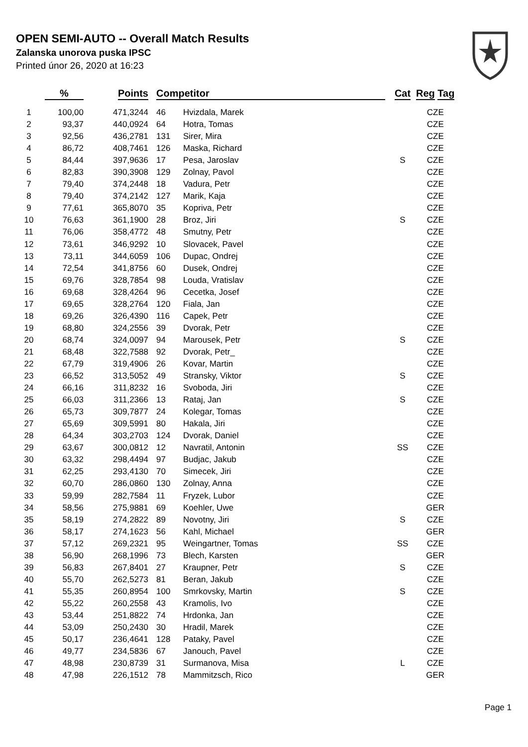OPEN SEMI-AUTO -- Overall Match Results
Zalanska unorova puska IPSC
Printed únor 26, 2020 at 16:23
| | % | Points | Competitor | | Cat | Reg Tag |
| --- | --- | --- | --- | --- | --- | --- |
| 1 | 100,00 | 471,3244 | 46 | Hvizdala, Marek | | CZE |
| 2 | 93,37 | 440,0924 | 64 | Hotra, Tomas | | CZE |
| 3 | 92,56 | 436,2781 | 131 | Sirer, Mira | | CZE |
| 4 | 86,72 | 408,7461 | 126 | Maska, Richard | | CZE |
| 5 | 84,44 | 397,9636 | 17 | Pesa, Jaroslav | S | CZE |
| 6 | 82,83 | 390,3908 | 129 | Zolnay, Pavol | | CZE |
| 7 | 79,40 | 374,2448 | 18 | Vadura, Petr | | CZE |
| 8 | 79,40 | 374,2142 | 127 | Marik, Kaja | | CZE |
| 9 | 77,61 | 365,8070 | 35 | Kopriva, Petr | | CZE |
| 10 | 76,63 | 361,1900 | 28 | Broz, Jiri | S | CZE |
| 11 | 76,06 | 358,4772 | 48 | Smutny, Petr | | CZE |
| 12 | 73,61 | 346,9292 | 10 | Slovacek, Pavel | | CZE |
| 13 | 73,11 | 344,6059 | 106 | Dupac, Ondrej | | CZE |
| 14 | 72,54 | 341,8756 | 60 | Dusek, Ondrej | | CZE |
| 15 | 69,76 | 328,7854 | 98 | Louda, Vratislav | | CZE |
| 16 | 69,68 | 328,4264 | 96 | Cecetka, Josef | | CZE |
| 17 | 69,65 | 328,2764 | 120 | Fiala, Jan | | CZE |
| 18 | 69,26 | 326,4390 | 116 | Capek, Petr | | CZE |
| 19 | 68,80 | 324,2556 | 39 | Dvorak, Petr | | CZE |
| 20 | 68,74 | 324,0097 | 94 | Marousek, Petr | S | CZE |
| 21 | 68,48 | 322,7588 | 92 | Dvorak, Petr_ | | CZE |
| 22 | 67,79 | 319,4906 | 26 | Kovar, Martin | | CZE |
| 23 | 66,52 | 313,5052 | 49 | Stransky, Viktor | S | CZE |
| 24 | 66,16 | 311,8232 | 16 | Svoboda, Jiri | | CZE |
| 25 | 66,03 | 311,2366 | 13 | Rataj, Jan | S | CZE |
| 26 | 65,73 | 309,7877 | 24 | Kolegar, Tomas | | CZE |
| 27 | 65,69 | 309,5991 | 80 | Hakala, Jiri | | CZE |
| 28 | 64,34 | 303,2703 | 124 | Dvorak, Daniel | | CZE |
| 29 | 63,67 | 300,0812 | 12 | Navratil, Antonin | SS | CZE |
| 30 | 63,32 | 298,4494 | 97 | Budjac, Jakub | | CZE |
| 31 | 62,25 | 293,4130 | 70 | Simecek, Jiri | | CZE |
| 32 | 60,70 | 286,0860 | 130 | Zolnay, Anna | | CZE |
| 33 | 59,99 | 282,7584 | 11 | Fryzek, Lubor | | CZE |
| 34 | 58,56 | 275,9881 | 69 | Koehler, Uwe | | GER |
| 35 | 58,19 | 274,2822 | 89 | Novotny, Jiri | S | CZE |
| 36 | 58,17 | 274,1623 | 56 | Kahl, Michael | | GER |
| 37 | 57,12 | 269,2321 | 95 | Weingartner, Tomas | SS | CZE |
| 38 | 56,90 | 268,1996 | 73 | Blech, Karsten | | GER |
| 39 | 56,83 | 267,8401 | 27 | Kraupner, Petr | S | CZE |
| 40 | 55,70 | 262,5273 | 81 | Beran, Jakub | | CZE |
| 41 | 55,35 | 260,8954 | 100 | Smrkovsky, Martin | S | CZE |
| 42 | 55,22 | 260,2558 | 43 | Kramolis, Ivo | | CZE |
| 43 | 53,44 | 251,8822 | 74 | Hrdonka, Jan | | CZE |
| 44 | 53,09 | 250,2430 | 30 | Hradil, Marek | | CZE |
| 45 | 50,17 | 236,4641 | 128 | Pataky, Pavel | | CZE |
| 46 | 49,77 | 234,5836 | 67 | Janouch, Pavel | | CZE |
| 47 | 48,98 | 230,8739 | 31 | Surmanova, Misa | L | CZE |
| 48 | 47,98 | 226,1512 | 78 | Mammitzsch, Rico | | GER |
Page 1